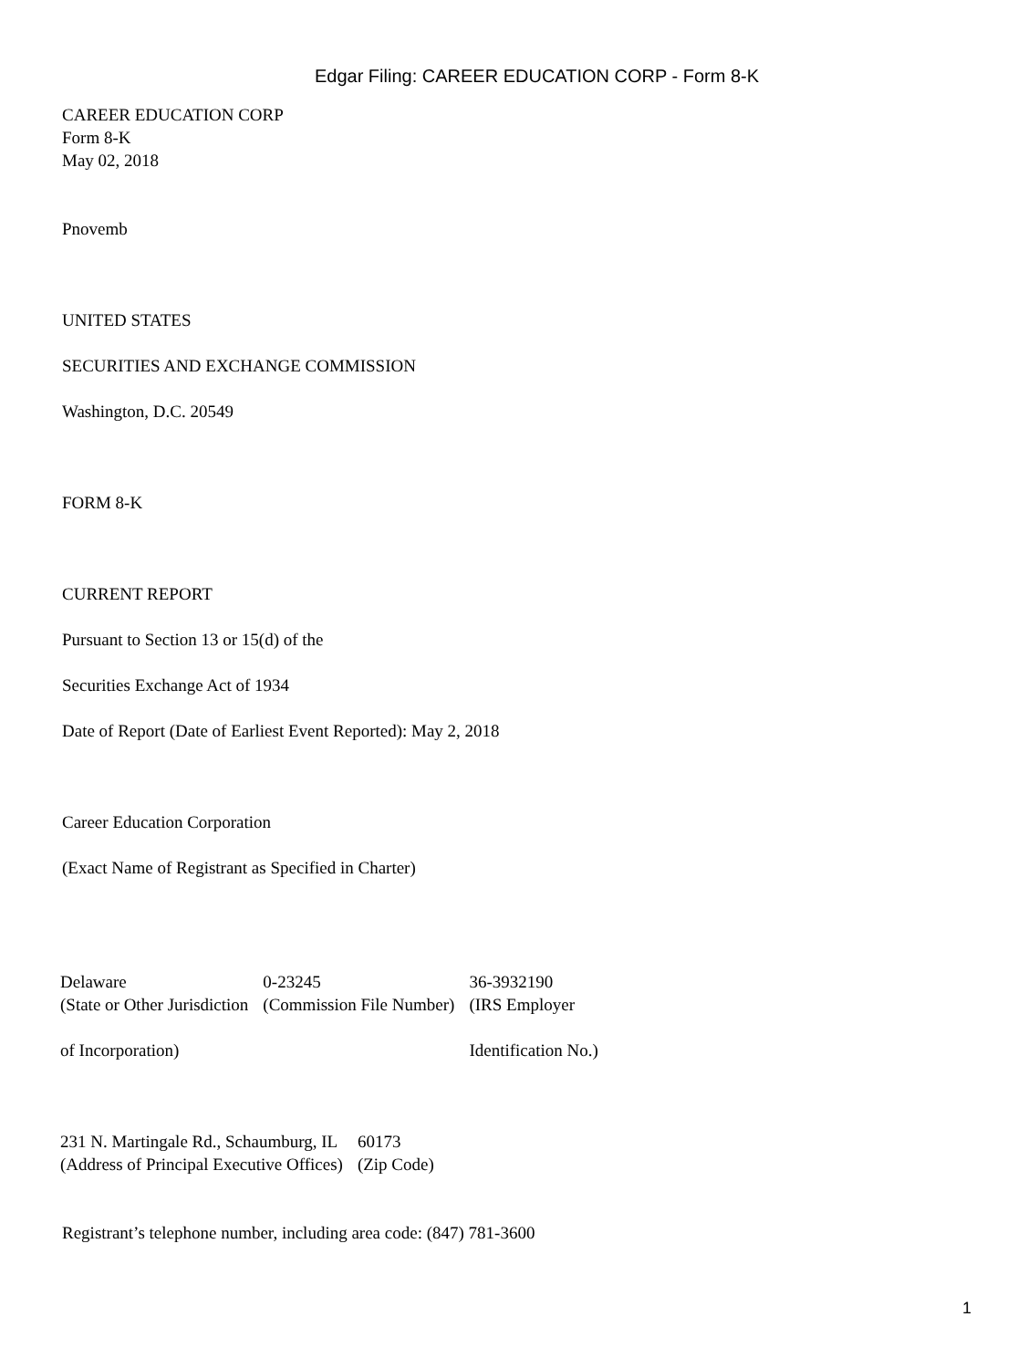Edgar Filing: CAREER EDUCATION CORP - Form 8-K
CAREER EDUCATION CORP
Form 8-K
May 02, 2018
Pnovemb
UNITED STATES
SECURITIES AND EXCHANGE COMMISSION
Washington, D.C. 20549
FORM 8-K
CURRENT REPORT
Pursuant to Section 13 or 15(d) of the
Securities Exchange Act of 1934
Date of Report (Date of Earliest Event Reported): May 2, 2018
Career Education Corporation
(Exact Name of Registrant as Specified in Charter)
| Delaware | 0-23245 | 36-3932190 |
| (State or Other Jurisdiction | (Commission File Number) | (IRS Employer |
| of Incorporation) | | Identification No.) |
| 231 N. Martingale Rd., Schaumburg, IL | 60173 |
| (Address of Principal Executive Offices) | (Zip Code) |
Registrant’s telephone number, including area code: (847) 781-3600
1